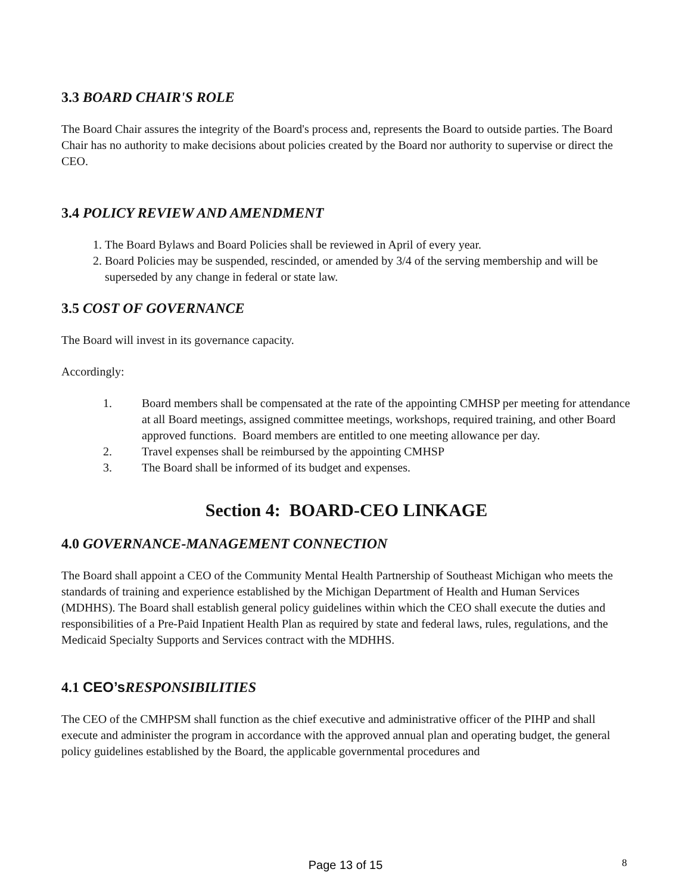3.3 BOARD CHAIR'S ROLE
The Board Chair assures the integrity of the Board's process and, represents the Board to outside parties. The Board Chair has no authority to make decisions about policies created by the Board nor authority to supervise or direct the CEO.
3.4 POLICY REVIEW AND AMENDMENT
1. The Board Bylaws and Board Policies shall be reviewed in April of every year.
2. Board Policies may be suspended, rescinded, or amended by 3/4 of the serving membership and will be superseded by any change in federal or state law.
3.5 COST OF GOVERNANCE
The Board will invest in its governance capacity.
Accordingly:
1. Board members shall be compensated at the rate of the appointing CMHSP per meeting for attendance at all Board meetings, assigned committee meetings, workshops, required training, and other Board approved functions. Board members are entitled to one meeting allowance per day.
2. Travel expenses shall be reimbursed by the appointing CMHSP
3. The Board shall be informed of its budget and expenses.
Section 4: BOARD-CEO LINKAGE
4.0 GOVERNANCE-MANAGEMENT CONNECTION
The Board shall appoint a CEO of the Community Mental Health Partnership of Southeast Michigan who meets the standards of training and experience established by the Michigan Department of Health and Human Services (MDHHS). The Board shall establish general policy guidelines within which the CEO shall execute the duties and responsibilities of a Pre-Paid Inpatient Health Plan as required by state and federal laws, rules, regulations, and the Medicaid Specialty Supports and Services contract with the MDHHS.
4.1 CEO’s RESPONSIBILITIES
The CEO of the CMHPSM shall function as the chief executive and administrative officer of the PIHP and shall execute and administer the program in accordance with the approved annual plan and operating budget, the general policy guidelines established by the Board, the applicable governmental procedures and
Page 13 of 15 8